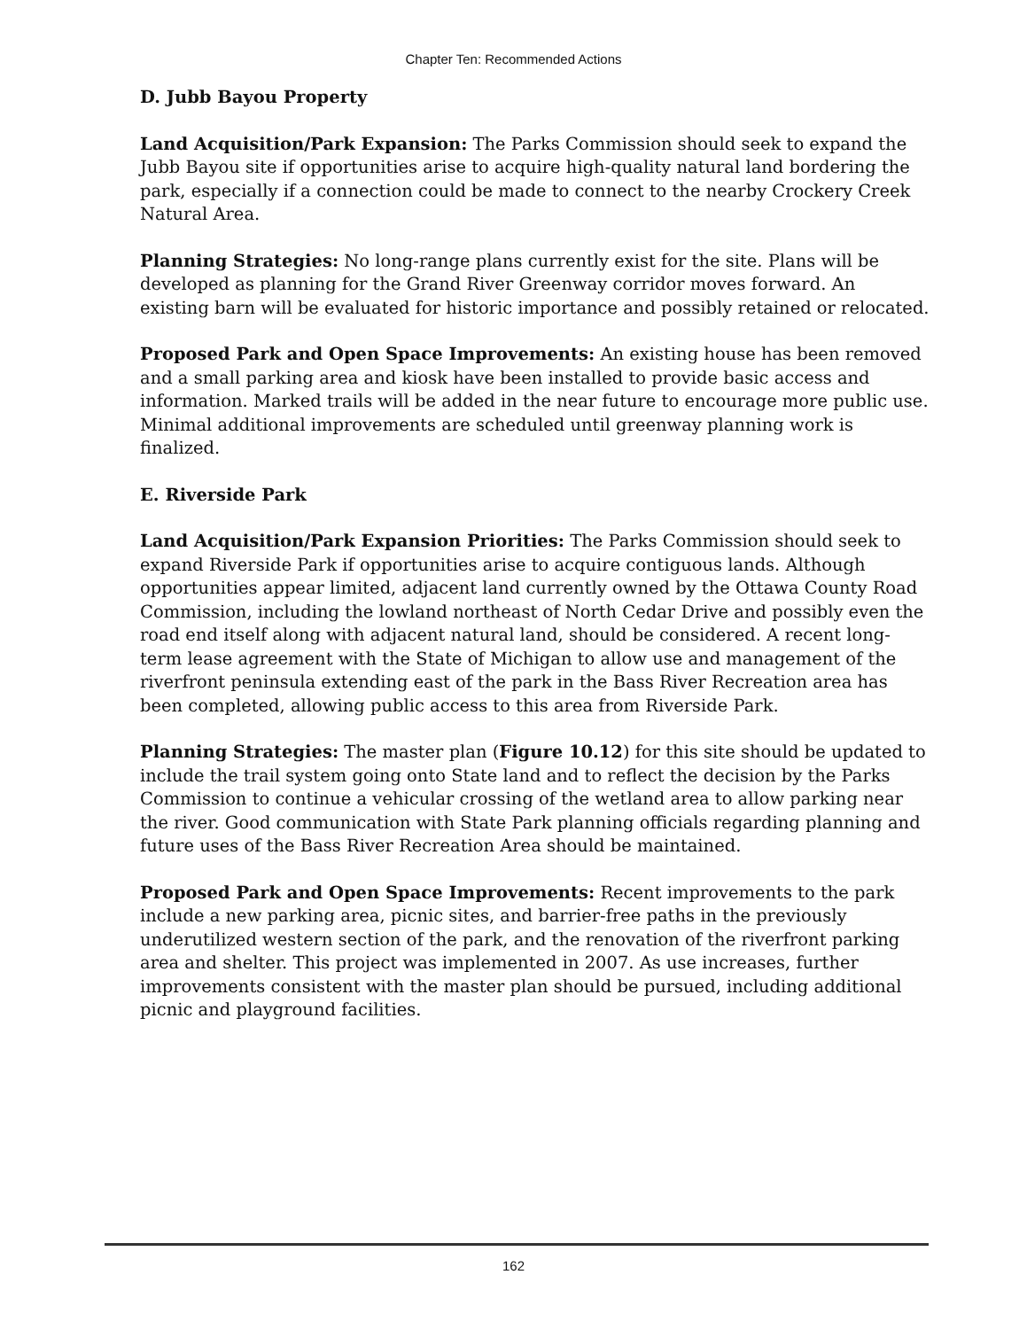Chapter Ten: Recommended Actions
D. Jubb Bayou Property
Land Acquisition/Park Expansion: The Parks Commission should seek to expand the Jubb Bayou site if opportunities arise to acquire high-quality natural land bordering the park, especially if a connection could be made to connect to the nearby Crockery Creek Natural Area.
Planning Strategies: No long-range plans currently exist for the site. Plans will be developed as planning for the Grand River Greenway corridor moves forward. An existing barn will be evaluated for historic importance and possibly retained or relocated.
Proposed Park and Open Space Improvements: An existing house has been removed and a small parking area and kiosk have been installed to provide basic access and information. Marked trails will be added in the near future to encourage more public use. Minimal additional improvements are scheduled until greenway planning work is finalized.
E. Riverside Park
Land Acquisition/Park Expansion Priorities: The Parks Commission should seek to expand Riverside Park if opportunities arise to acquire contiguous lands. Although opportunities appear limited, adjacent land currently owned by the Ottawa County Road Commission, including the lowland northeast of North Cedar Drive and possibly even the road end itself along with adjacent natural land, should be considered. A recent long-term lease agreement with the State of Michigan to allow use and management of the riverfront peninsula extending east of the park in the Bass River Recreation area has been completed, allowing public access to this area from Riverside Park.
Planning Strategies: The master plan (Figure 10.12) for this site should be updated to include the trail system going onto State land and to reflect the decision by the Parks Commission to continue a vehicular crossing of the wetland area to allow parking near the river. Good communication with State Park planning officials regarding planning and future uses of the Bass River Recreation Area should be maintained.
Proposed Park and Open Space Improvements: Recent improvements to the park include a new parking area, picnic sites, and barrier-free paths in the previously underutilized western section of the park, and the renovation of the riverfront parking area and shelter. This project was implemented in 2007. As use increases, further improvements consistent with the master plan should be pursued, including additional picnic and playground facilities.
162